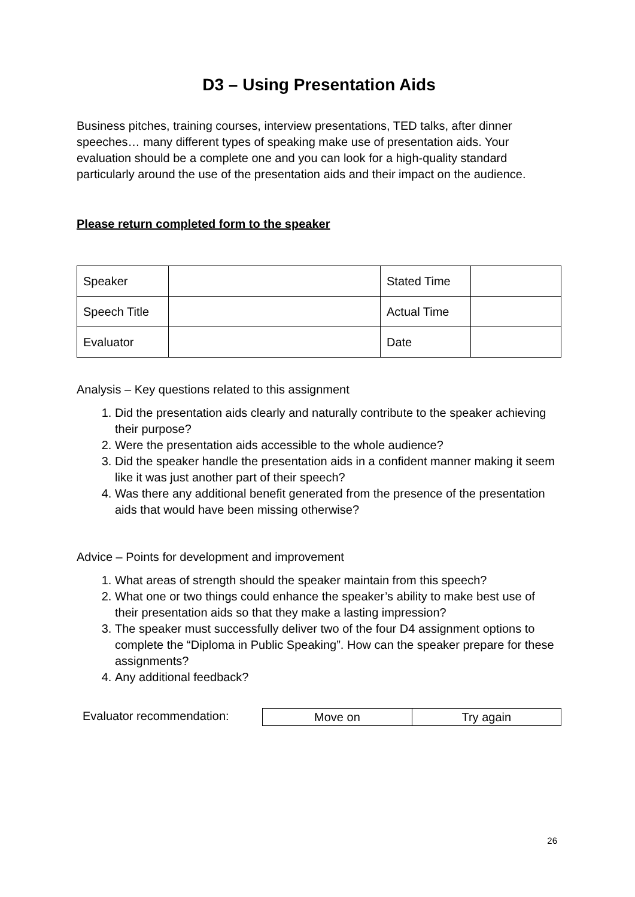D3 – Using Presentation Aids
Business pitches, training courses, interview presentations, TED talks, after dinner speeches… many different types of speaking make use of presentation aids. Your evaluation should be a complete one and you can look for a high-quality standard particularly around the use of the presentation aids and their impact on the audience.
Please return completed form to the speaker
| Speaker | | Stated Time | |
| Speech Title | | Actual Time | |
| Evaluator | | Date | |
Analysis – Key questions related to this assignment
1. Did the presentation aids clearly and naturally contribute to the speaker achieving their purpose?
2. Were the presentation aids accessible to the whole audience?
3. Did the speaker handle the presentation aids in a confident manner making it seem like it was just another part of their speech?
4. Was there any additional benefit generated from the presence of the presentation aids that would have been missing otherwise?
Advice – Points for development and improvement
1. What areas of strength should the speaker maintain from this speech?
2. What one or two things could enhance the speaker’s ability to make best use of their presentation aids so that they make a lasting impression?
3. The speaker must successfully deliver two of the four D4 assignment options to complete the “Diploma in Public Speaking”. How can the speaker prepare for these assignments?
4. Any additional feedback?
Evaluator recommendation:
| Move on | Try again |
26